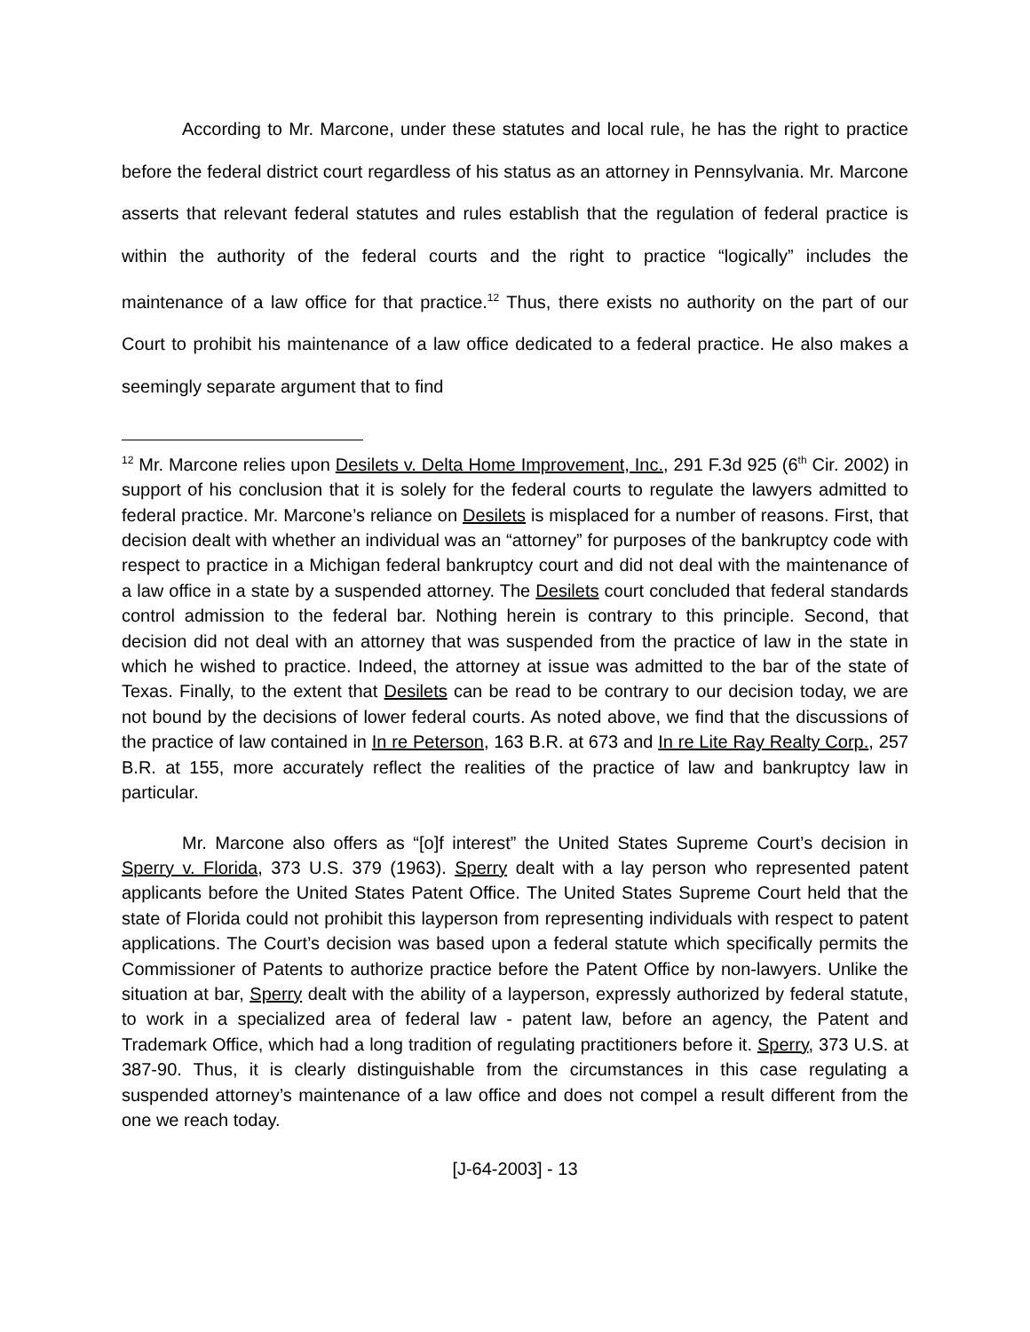According to Mr. Marcone, under these statutes and local rule, he has the right to practice before the federal district court regardless of his status as an attorney in Pennsylvania. Mr. Marcone asserts that relevant federal statutes and rules establish that the regulation of federal practice is within the authority of the federal courts and the right to practice “logically” includes the maintenance of a law office for that practice.<sup>12</sup> Thus, there exists no authority on the part of our Court to prohibit his maintenance of a law office dedicated to a federal practice. He also makes a seemingly separate argument that to find
<sup>12</sup> Mr. Marcone relies upon Desilets v. Delta Home Improvement, Inc., 291 F.3d 925 (6<sup>th</sup> Cir. 2002) in support of his conclusion that it is solely for the federal courts to regulate the lawyers admitted to federal practice. Mr. Marcone’s reliance on Desilets is misplaced for a number of reasons. First, that decision dealt with whether an individual was an “attorney” for purposes of the bankruptcy code with respect to practice in a Michigan federal bankruptcy court and did not deal with the maintenance of a law office in a state by a suspended attorney. The Desilets court concluded that federal standards control admission to the federal bar. Nothing herein is contrary to this principle. Second, that decision did not deal with an attorney that was suspended from the practice of law in the state in which he wished to practice. Indeed, the attorney at issue was admitted to the bar of the state of Texas. Finally, to the extent that Desilets can be read to be contrary to our decision today, we are not bound by the decisions of lower federal courts. As noted above, we find that the discussions of the practice of law contained in In re Peterson, 163 B.R. at 673 and In re Lite Ray Realty Corp., 257 B.R. at 155, more accurately reflect the realities of the practice of law and bankruptcy law in particular.
Mr. Marcone also offers as “[o]f interest” the United States Supreme Court’s decision in Sperry v. Florida, 373 U.S. 379 (1963). Sperry dealt with a lay person who represented patent applicants before the United States Patent Office. The United States Supreme Court held that the state of Florida could not prohibit this layperson from representing individuals with respect to patent applications. The Court’s decision was based upon a federal statute which specifically permits the Commissioner of Patents to authorize practice before the Patent Office by non-lawyers. Unlike the situation at bar, Sperry dealt with the ability of a layperson, expressly authorized by federal statute, to work in a specialized area of federal law - patent law, before an agency, the Patent and Trademark Office, which had a long tradition of regulating practitioners before it. Sperry, 373 U.S. at 387-90. Thus, it is clearly distinguishable from the circumstances in this case regulating a suspended attorney’s maintenance of a law office and does not compel a result different from the one we reach today.
[J-64-2003] - 13